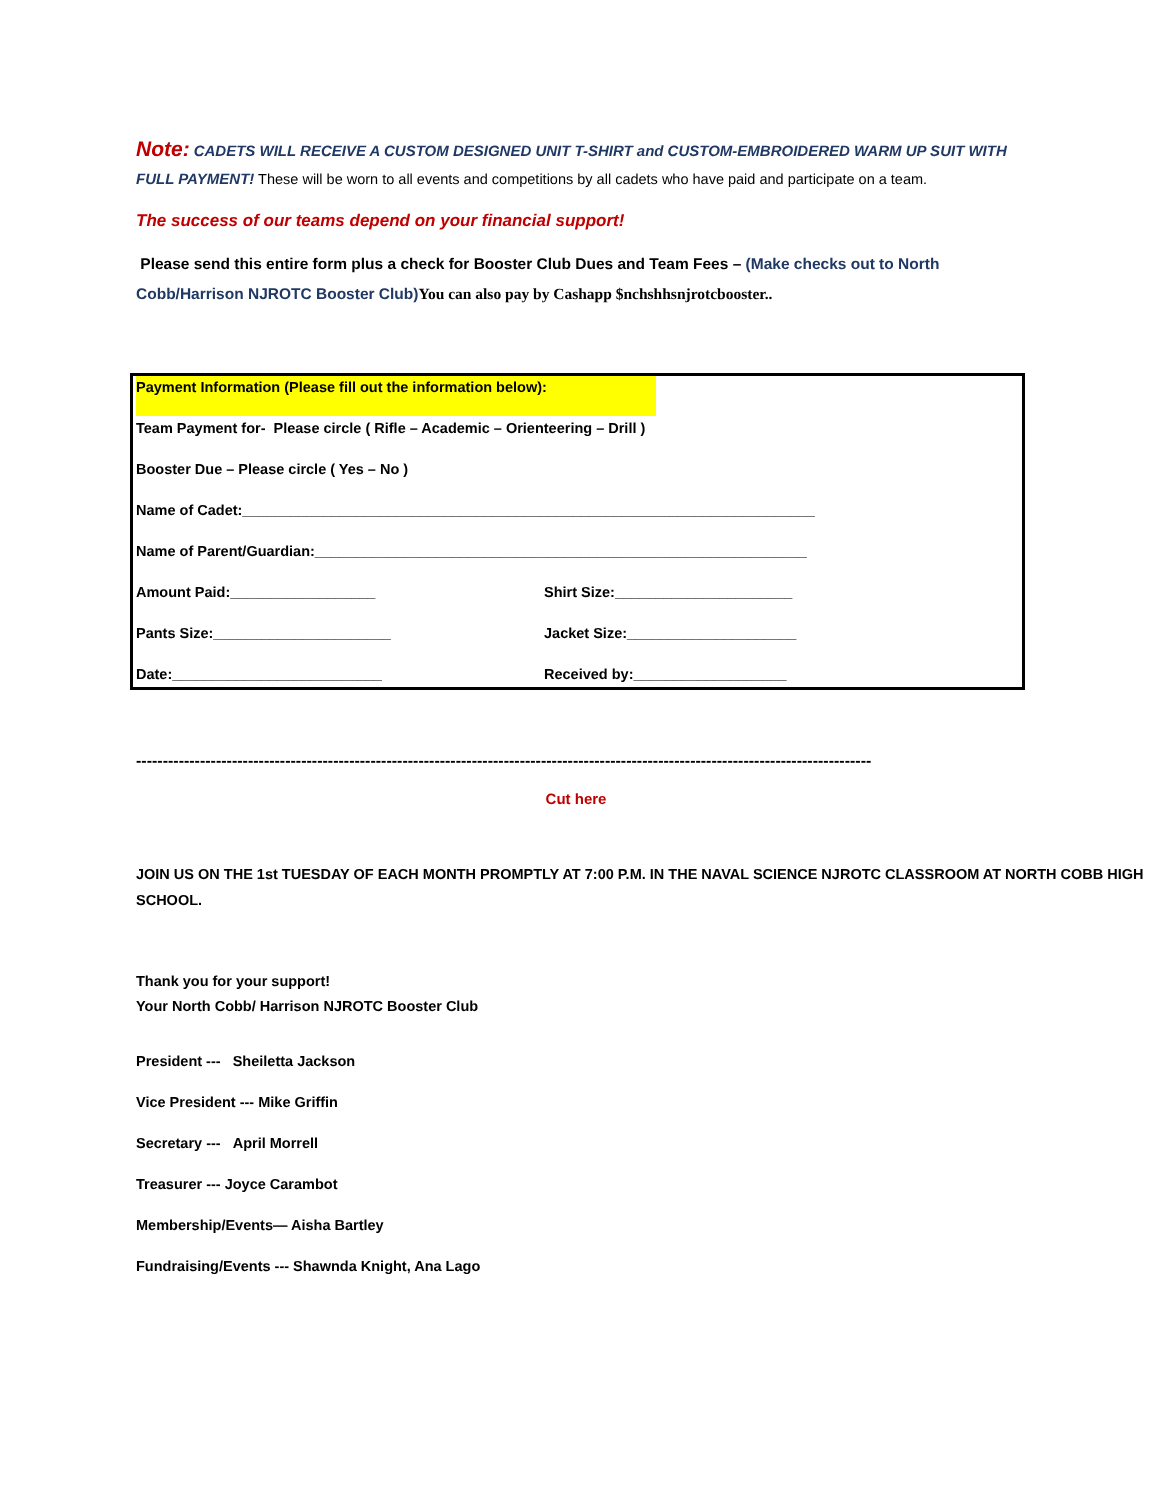Note: CADETS WILL RECEIVE A CUSTOM DESIGNED UNIT T-SHIRT and CUSTOM-EMBROIDERED WARM UP SUIT WITH FULL PAYMENT! These will be worn to all events and competitions by all cadets who have paid and participate on a team.
The success of our teams depend on your financial support!
Please send this entire form plus a check for Booster Club Dues and Team Fees – (Make checks out to North Cobb/Harrison NJROTC Booster Club) You can also pay by Cashapp $nchshhsnjrotcbooster..
Payment Information (Please fill out the information below):
Team Payment for- Please circle ( Rifle – Academic – Orienteering – Drill )
Booster Due – Please circle ( Yes – No )
Name of Cadet:_______________________________________________________________________
Name of Parent/Guardian:_____________________________________________________________
Amount Paid:__________________ Shirt Size:______________________
Pants Size:______________________ Jacket Size:_____________________
Date:__________________________ Received by:___________________
------------------------------------------------------------------------------------------------------------------------------------------
Cut here
JOIN US ON THE 1st TUESDAY OF EACH MONTH PROMPTLY AT 7:00 P.M. IN THE NAVAL SCIENCE NJROTC CLASSROOM AT NORTH COBB HIGH SCHOOL.
Thank you for your support!
Your North Cobb/ Harrison NJROTC Booster Club
President --- Sheiletta Jackson
Vice President --- Mike Griffin
Secretary --- April Morrell
Treasurer --- Joyce Carambot
Membership/Events— Aisha Bartley
Fundraising/Events --- Shawnda Knight, Ana Lago